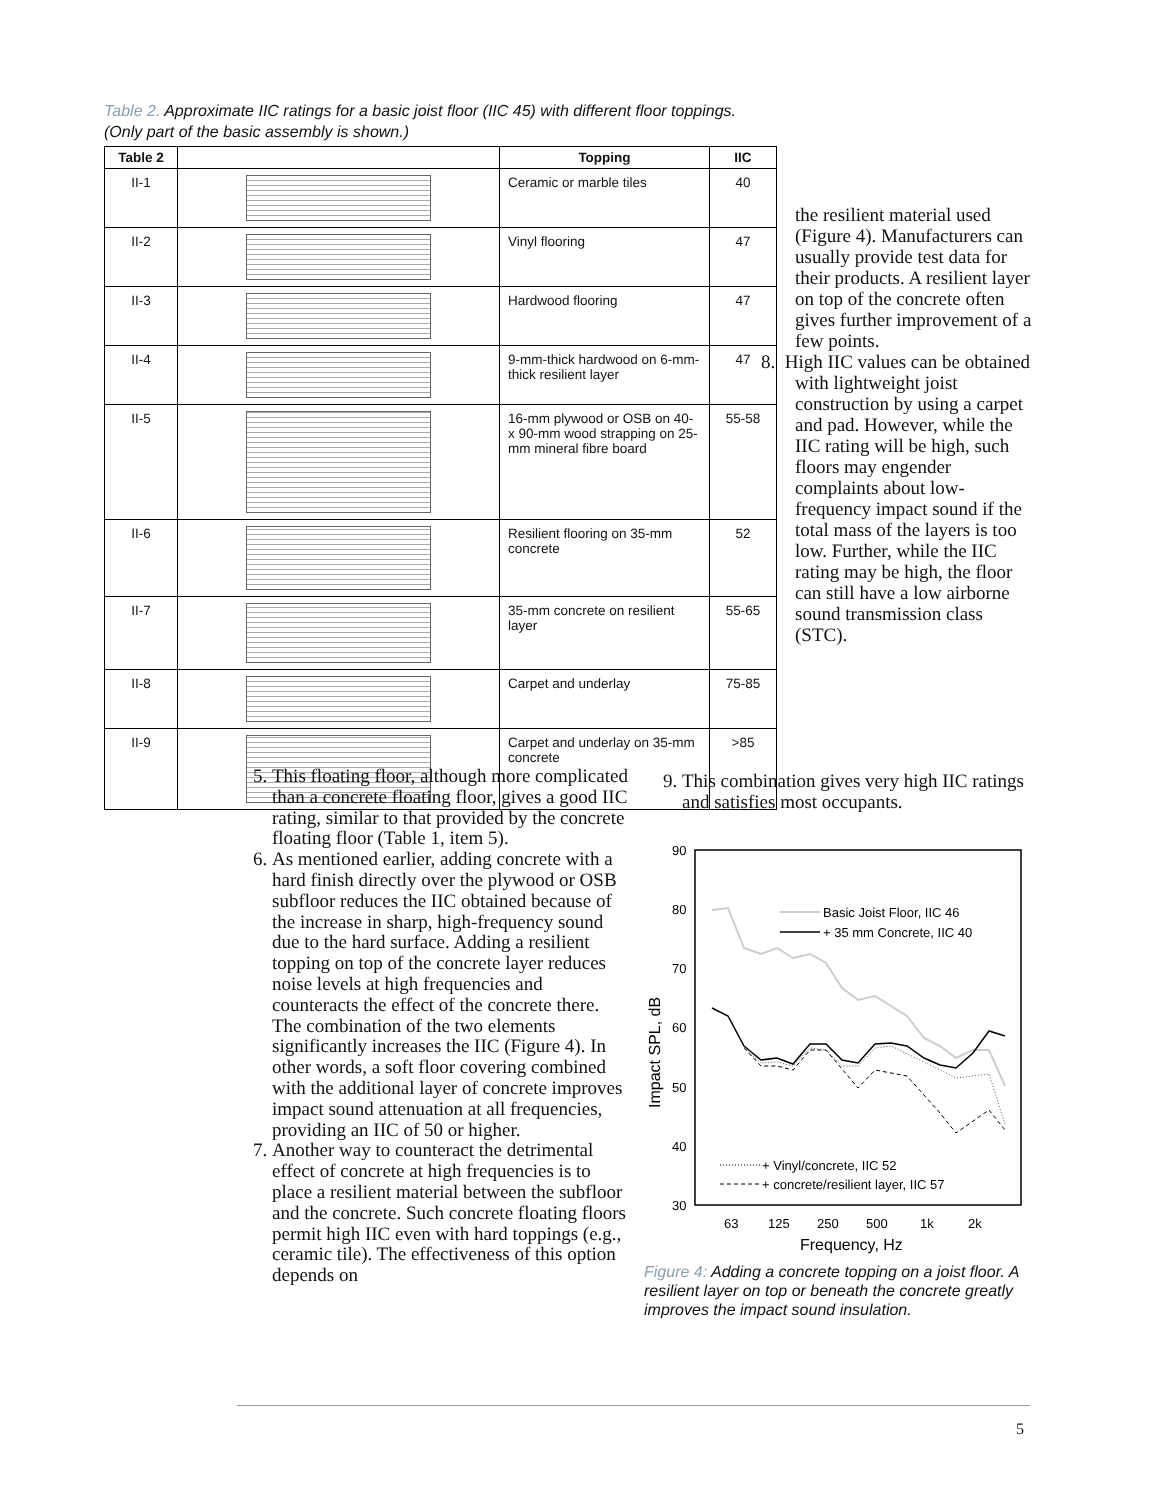Table 2. Approximate IIC ratings for a basic joist floor (IIC 45) with different floor toppings.
(Only part of the basic assembly is shown.)
| Table 2 | | Topping | IIC |
| --- | --- | --- | --- |
| II-1 | | Ceramic or marble tiles | 40 |
| II-2 | | Vinyl flooring | 47 |
| II-3 | | Hardwood flooring | 47 |
| II-4 | | 9-mm-thick hardwood on 6-mm-thick resilient layer | 47 |
| II-5 | | 16-mm plywood or OSB on 40- x 90-mm wood strapping on 25-mm mineral fibre board | 55-58 |
| II-6 | | Resilient flooring on 35-mm concrete | 52 |
| II-7 | | 35-mm concrete on resilient layer | 55-65 |
| II-8 | | Carpet and underlay | 75-85 |
| II-9 | | Carpet and underlay on 35-mm concrete | >85 |
the resilient material used (Figure 4). Manufacturers can usually provide test data for their products. A resilient layer on top of the concrete often gives further improvement of a few points.
8. High IIC values can be obtained with lightweight joist construction by using a carpet and pad. However, while the IIC rating will be high, such floors may engender complaints about low-frequency impact sound if the total mass of the layers is too low. Further, while the IIC rating may be high, the floor can still have a low airborne sound transmission class (STC).
5. This floating floor, although more complicated than a concrete floating floor, gives a good IIC rating, similar to that provided by the concrete floating floor (Table 1, item 5).
6. As mentioned earlier, adding concrete with a hard finish directly over the plywood or OSB subfloor reduces the IIC obtained because of the increase in sharp, high-frequency sound due to the hard surface. Adding a resilient topping on top of the concrete layer reduces noise levels at high frequencies and counteracts the effect of the concrete there. The combination of the two elements significantly increases the IIC (Figure 4). In other words, a soft floor covering combined with the additional layer of concrete improves impact sound attenuation at all frequencies, providing an IIC of 50 or higher.
7. Another way to counteract the detrimental effect of concrete at high frequencies is to place a resilient material between the subfloor and the concrete. Such concrete floating floors permit high IIC even with hard toppings (e.g., ceramic tile). The effectiveness of this option depends on
9. This combination gives very high IIC ratings and satisfies most occupants.
90
80
70
60
50
40
30
63
125
250
500
1k
2k
Frequency, Hz
Impact SPL, dB
Basic Joist Floor, IIC 46
+ 35 mm Concrete, IIC 40
+ Vinyl/concrete, IIC 52
+ concrete/resilient layer, IIC 57
Figure 4: Adding a concrete topping on a joist floor. A resilient layer on top or beneath the concrete greatly improves the impact sound insulation.
5